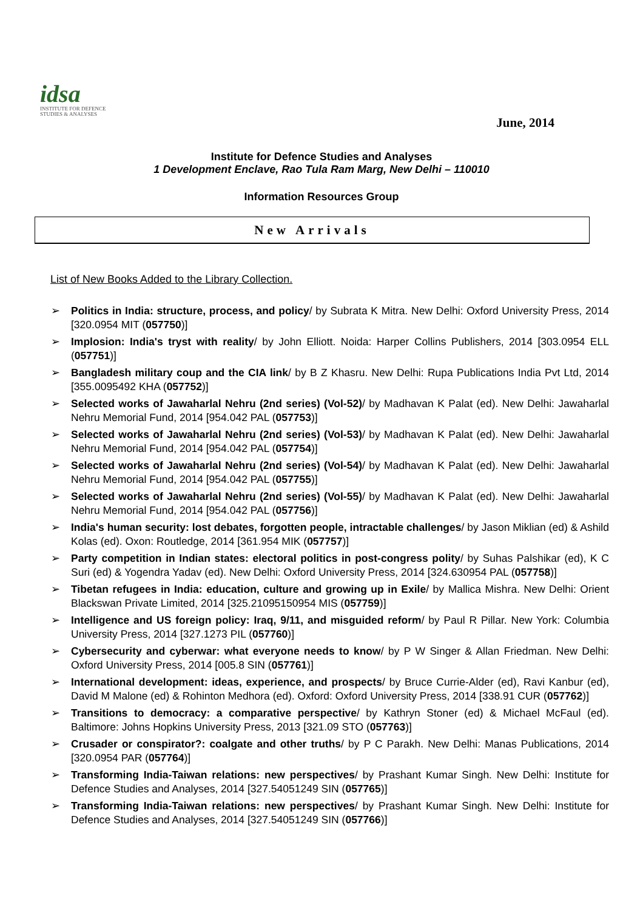idsa
INSTITUTE FOR DEFENCE
STUDIES & ANALYSES
June, 2014
Institute for Defence Studies and Analyses
1 Development Enclave, Rao Tula Ram Marg, New Delhi – 110010
Information Resources Group
New Arrivals
List of New Books Added to the Library Collection.
➢ Politics in India: structure, process, and policy/ by Subrata K Mitra. New Delhi: Oxford University Press, 2014 [320.0954 MIT (057750)]
➢ Implosion: India's tryst with reality/ by John Elliott. Noida: Harper Collins Publishers, 2014 [303.0954 ELL (057751)]
➢ Bangladesh military coup and the CIA link/ by B Z Khasru. New Delhi: Rupa Publications India Pvt Ltd, 2014 [355.0095492 KHA (057752)]
➢ Selected works of Jawaharlal Nehru (2nd series) (Vol-52)/ by Madhavan K Palat (ed). New Delhi: Jawaharlal Nehru Memorial Fund, 2014 [954.042 PAL (057753)]
➢ Selected works of Jawaharlal Nehru (2nd series) (Vol-53)/ by Madhavan K Palat (ed). New Delhi: Jawaharlal Nehru Memorial Fund, 2014 [954.042 PAL (057754)]
➢ Selected works of Jawaharlal Nehru (2nd series) (Vol-54)/ by Madhavan K Palat (ed). New Delhi: Jawaharlal Nehru Memorial Fund, 2014 [954.042 PAL (057755)]
➢ Selected works of Jawaharlal Nehru (2nd series) (Vol-55)/ by Madhavan K Palat (ed). New Delhi: Jawaharlal Nehru Memorial Fund, 2014 [954.042 PAL (057756)]
➢ India's human security: lost debates, forgotten people, intractable challenges/ by Jason Miklian (ed) & Ashild Kolas (ed). Oxon: Routledge, 2014 [361.954 MIK (057757)]
➢ Party competition in Indian states: electoral politics in post-congress polity/ by Suhas Palshikar (ed), K C Suri (ed) & Yogendra Yadav (ed). New Delhi: Oxford University Press, 2014 [324.630954 PAL (057758)]
➢ Tibetan refugees in India: education, culture and growing up in Exile/ by Mallica Mishra. New Delhi: Orient Blackswan Private Limited, 2014 [325.21095150954 MIS (057759)]
➢ Intelligence and US foreign policy: Iraq, 9/11, and misguided reform/ by Paul R Pillar. New York: Columbia University Press, 2014 [327.1273 PIL (057760)]
➢ Cybersecurity and cyberwar: what everyone needs to know/ by P W Singer & Allan Friedman. New Delhi: Oxford University Press, 2014 [005.8 SIN (057761)]
➢ International development: ideas, experience, and prospects/ by Bruce Currie-Alder (ed), Ravi Kanbur (ed), David M Malone (ed) & Rohinton Medhora (ed). Oxford: Oxford University Press, 2014 [338.91 CUR (057762)]
➢ Transitions to democracy: a comparative perspective/ by Kathryn Stoner (ed) & Michael McFaul (ed). Baltimore: Johns Hopkins University Press, 2013 [321.09 STO (057763)]
➢ Crusader or conspirator?: coalgate and other truths/ by P C Parakh. New Delhi: Manas Publications, 2014 [320.0954 PAR (057764)]
➢ Transforming India-Taiwan relations: new perspectives/ by Prashant Kumar Singh. New Delhi: Institute for Defence Studies and Analyses, 2014 [327.54051249 SIN (057765)]
➢ Transforming India-Taiwan relations: new perspectives/ by Prashant Kumar Singh. New Delhi: Institute for Defence Studies and Analyses, 2014 [327.54051249 SIN (057766)]